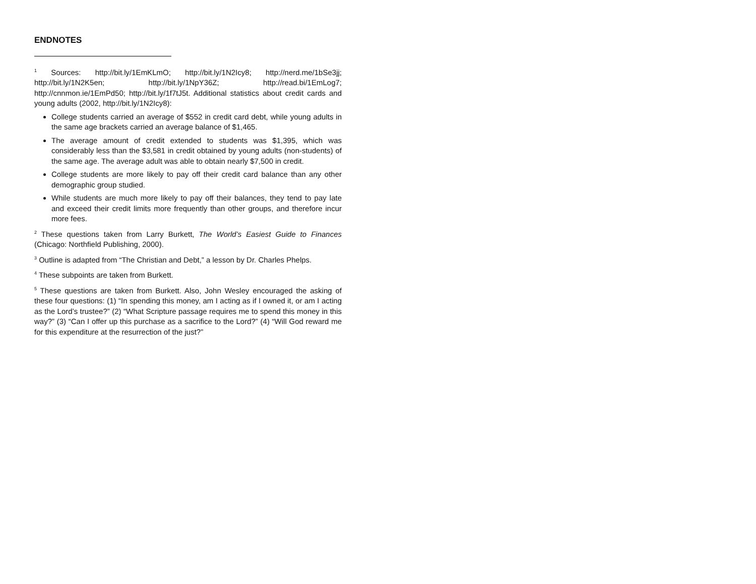ENDNOTES
<sup>1</sup> Sources: http://bit.ly/1EmKLmO; http://bit.ly/1N2Icy8; http://nerd.me/1bSe3jj; http://bit.ly/1N2K5en; http://bit.ly/1NpY36Z; http://read.bi/1EmLog7; http://cnnmon.ie/1EmPd50; http://bit.ly/1f7tJ5t. Additional statistics about credit cards and young adults (2002, http://bit.ly/1N2Icy8):
College students carried an average of $552 in credit card debt, while young adults in the same age brackets carried an average balance of $1,465.
The average amount of credit extended to students was $1,395, which was considerably less than the $3,581 in credit obtained by young adults (non-students) of the same age. The average adult was able to obtain nearly $7,500 in credit.
College students are more likely to pay off their credit card balance than any other demographic group studied.
While students are much more likely to pay off their balances, they tend to pay late and exceed their credit limits more frequently than other groups, and therefore incur more fees.
<sup>2</sup> These questions taken from Larry Burkett, The World’s Easiest Guide to Finances (Chicago: Northfield Publishing, 2000).
<sup>3</sup> Outline is adapted from “The Christian and Debt,” a lesson by Dr. Charles Phelps.
<sup>4</sup> These subpoints are taken from Burkett.
<sup>5</sup> These questions are taken from Burkett. Also, John Wesley encouraged the asking of these four questions: (1) “In spending this money, am I acting as if I owned it, or am I acting as the Lord’s trustee?” (2) “What Scripture passage requires me to spend this money in this way?” (3) “Can I offer up this purchase as a sacrifice to the Lord?” (4) “Will God reward me for this expenditure at the resurrection of the just?”